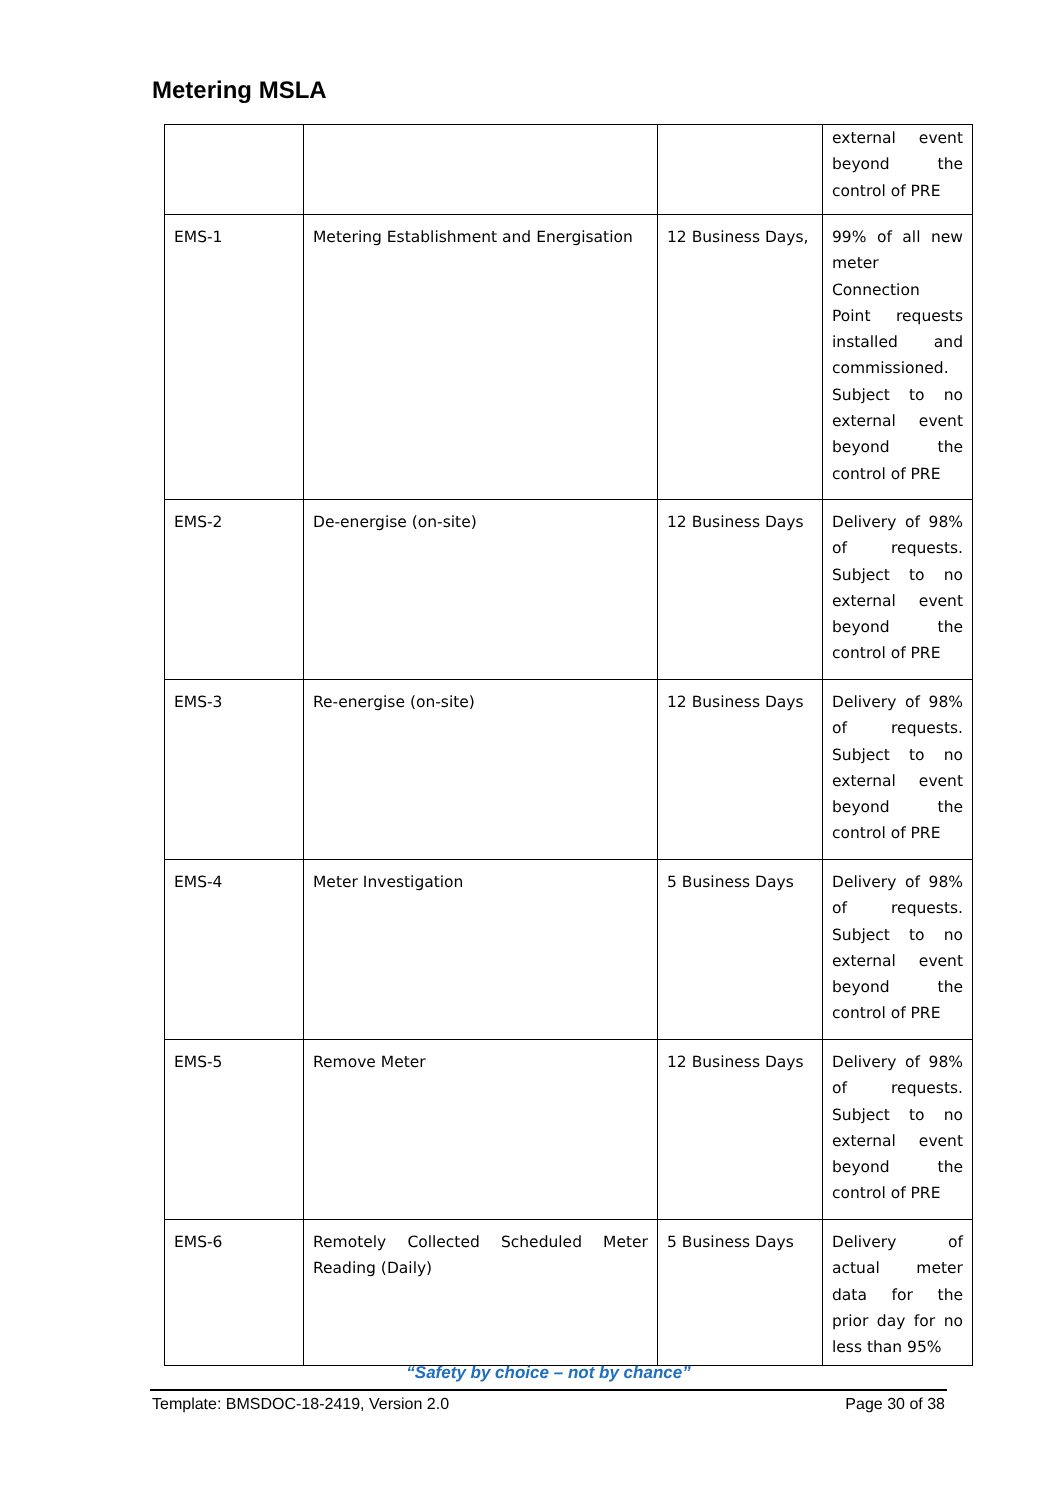Metering MSLA
| | | | external event beyond the control of PRE |
| EMS-1 | Metering Establishment and Energisation | 12 Business Days, | 99% of all new meter Connection Point requests installed and commissioned. Subject to no external event beyond the control of PRE |
| EMS-2 | De-energise (on-site) | 12 Business Days | Delivery of 98% of requests. Subject to no external event beyond the control of PRE |
| EMS-3 | Re-energise (on-site) | 12 Business Days | Delivery of 98% of requests. Subject to no external event beyond the control of PRE |
| EMS-4 | Meter Investigation | 5 Business Days | Delivery of 98% of requests. Subject to no external event beyond the control of PRE |
| EMS-5 | Remove Meter | 12 Business Days | Delivery of 98% of requests. Subject to no external event beyond the control of PRE |
| EMS-6 | Remotely Collected Scheduled Meter Reading (Daily) | 5 Business Days | Delivery of actual meter data for the prior day for no less than 95% |
“Safety by choice – not by chance”
Template: BMSDOC-18-2419, Version 2.0 Page 30 of 38